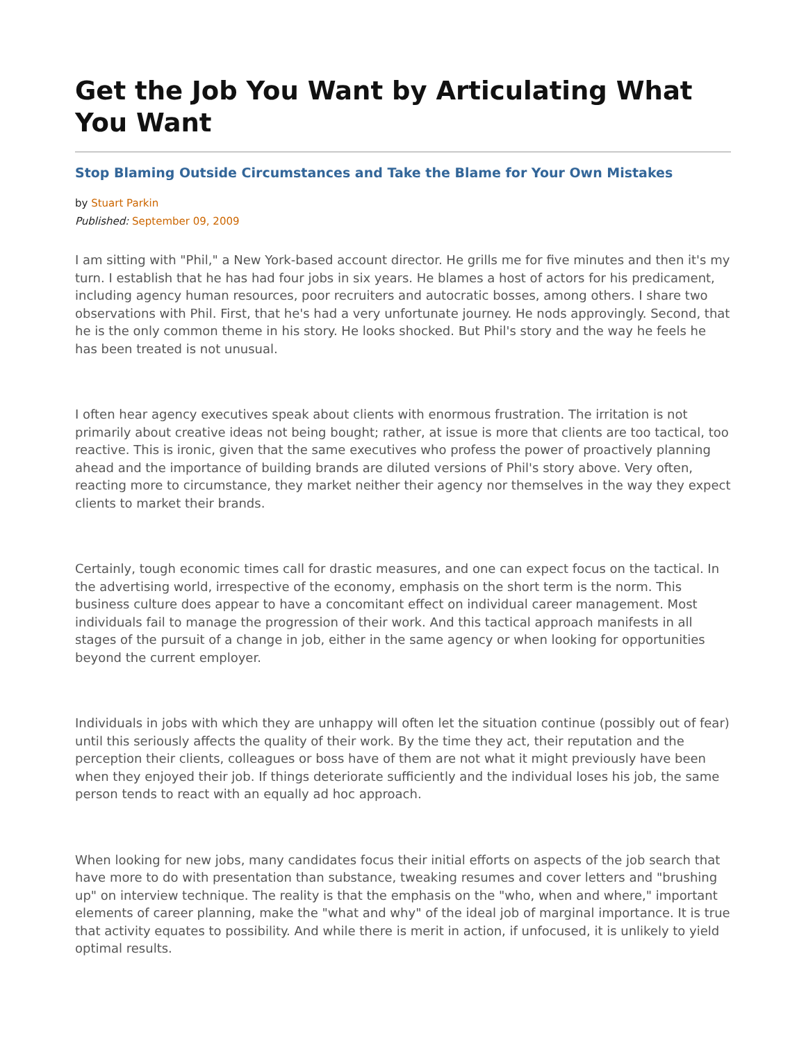Get the Job You Want by Articulating What You Want
Stop Blaming Outside Circumstances and Take the Blame for Your Own Mistakes
by Stuart Parkin
Published: September 09, 2009
I am sitting with "Phil," a New York-based account director. He grills me for five minutes and then it's my turn. I establish that he has had four jobs in six years. He blames a host of actors for his predicament, including agency human resources, poor recruiters and autocratic bosses, among others. I share two observations with Phil. First, that he's had a very unfortunate journey. He nods approvingly. Second, that he is the only common theme in his story. He looks shocked. But Phil's story and the way he feels he has been treated is not unusual.
I often hear agency executives speak about clients with enormous frustration. The irritation is not primarily about creative ideas not being bought; rather, at issue is more that clients are too tactical, too reactive. This is ironic, given that the same executives who profess the power of proactively planning ahead and the importance of building brands are diluted versions of Phil's story above. Very often, reacting more to circumstance, they market neither their agency nor themselves in the way they expect clients to market their brands.
Certainly, tough economic times call for drastic measures, and one can expect focus on the tactical. In the advertising world, irrespective of the economy, emphasis on the short term is the norm. This business culture does appear to have a concomitant effect on individual career management. Most individuals fail to manage the progression of their work. And this tactical approach manifests in all stages of the pursuit of a change in job, either in the same agency or when looking for opportunities beyond the current employer.
Individuals in jobs with which they are unhappy will often let the situation continue (possibly out of fear) until this seriously affects the quality of their work. By the time they act, their reputation and the perception their clients, colleagues or boss have of them are not what it might previously have been when they enjoyed their job. If things deteriorate sufficiently and the individual loses his job, the same person tends to react with an equally ad hoc approach.
When looking for new jobs, many candidates focus their initial efforts on aspects of the job search that have more to do with presentation than substance, tweaking resumes and cover letters and "brushing up" on interview technique. The reality is that the emphasis on the "who, when and where," important elements of career planning, make the "what and why" of the ideal job of marginal importance. It is true that activity equates to possibility. And while there is merit in action, if unfocused, it is unlikely to yield optimal results.